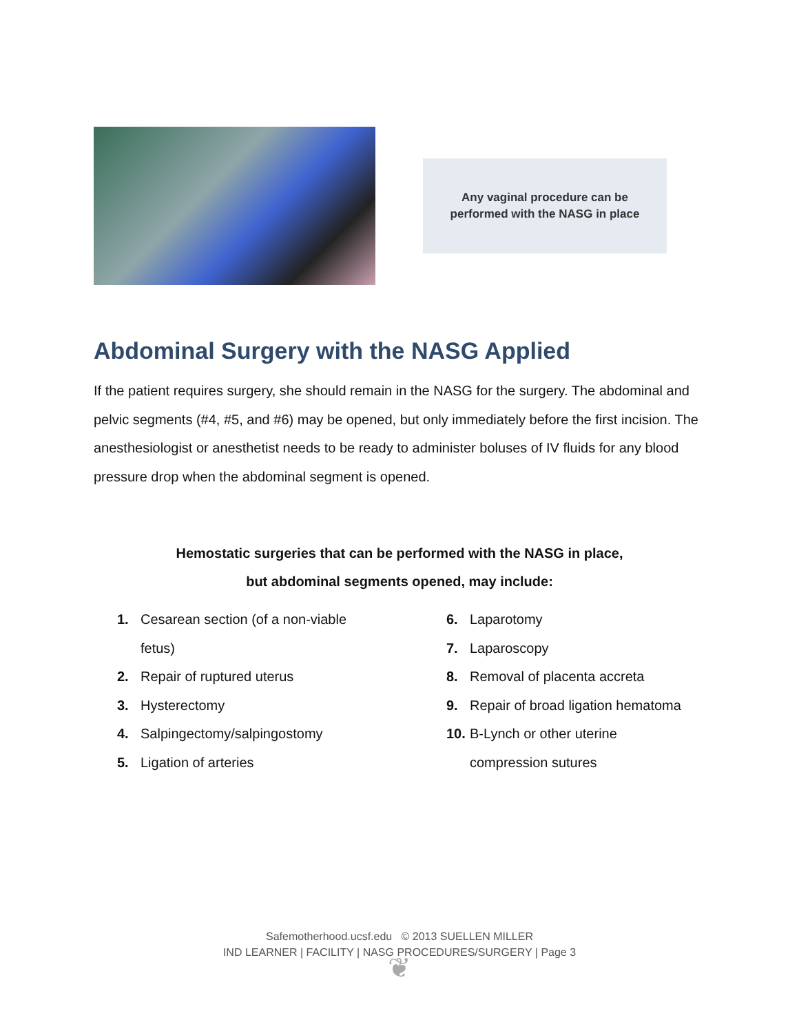Any vaginal procedure can be
performed with the NASG in place
Abdominal Surgery with the NASG Applied
If the patient requires surgery, she should remain in the NASG for the surgery. The abdominal and pelvic segments (#4, #5, and #6) may be opened, but only immediately before the first incision. The anesthesiologist or anesthetist needs to be ready to administer boluses of IV fluids for any blood pressure drop when the abdominal segment is opened.
Hemostatic surgeries that can be performed with the NASG in place,
but abdominal segments opened, may include:
1. Cesarean section (of a non-viable
fetus)
2. Repair of ruptured uterus
3. Hysterectomy
4. Salpingectomy/salpingostomy
5. Ligation of arteries
6. Laparotomy
7. Laparoscopy
8. Removal of placenta accreta
9. Repair of broad ligation hematoma
10. B-Lynch or other uterine
compression sutures
Safemotherhood.ucsf.edu © 2013 SUELLEN MILLER
IND LEARNER | FACILITY | NASG PROCEDURES/SURGERY | Page 3
❦